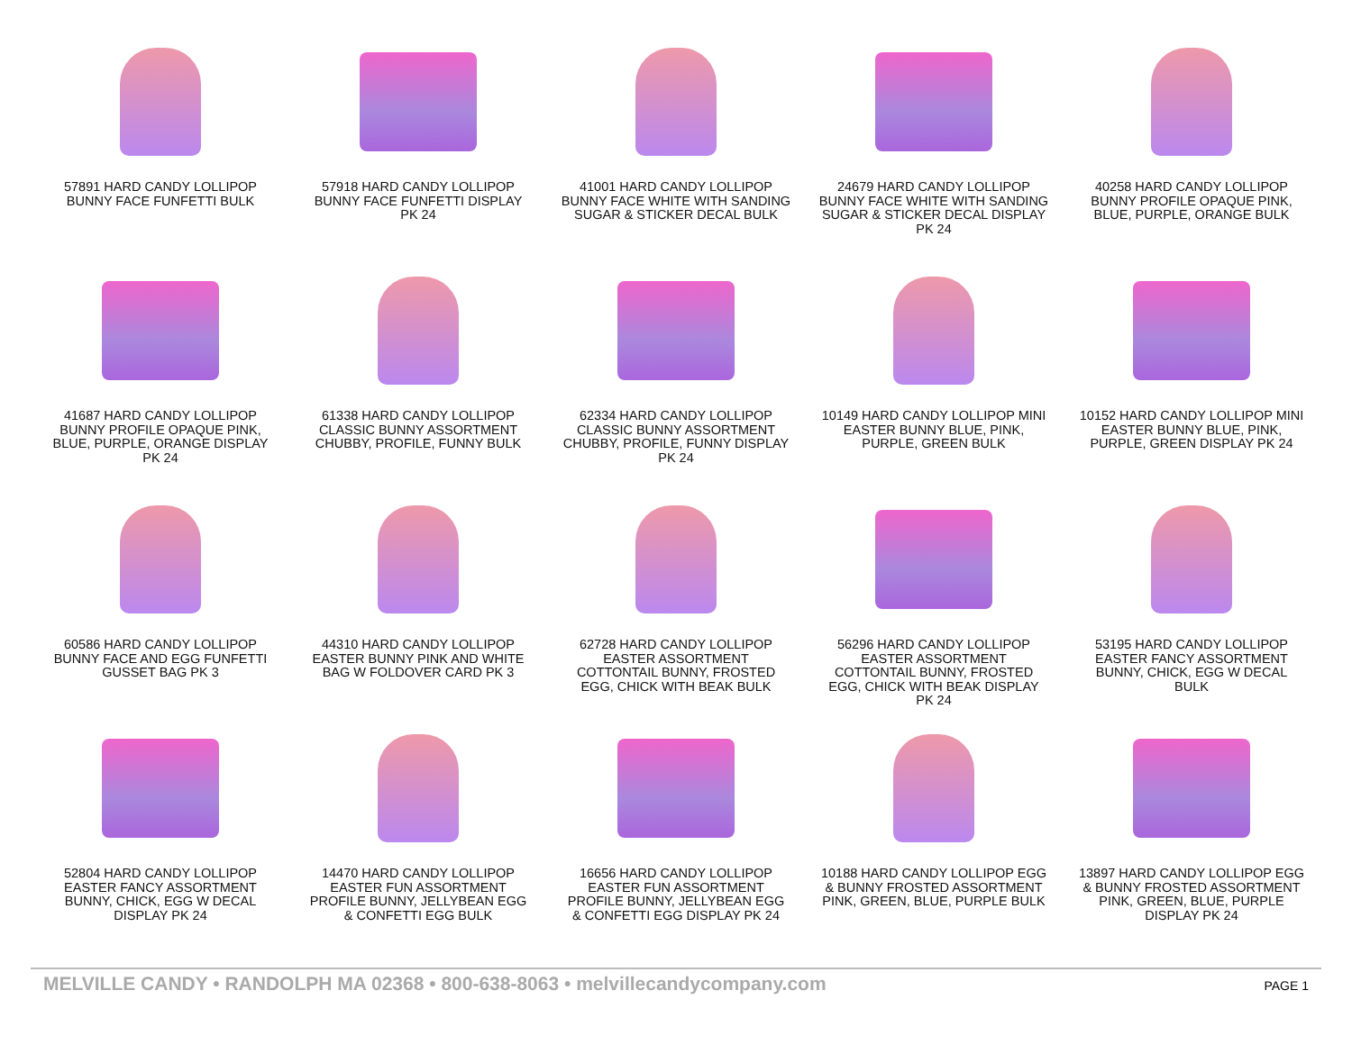57891 HARD CANDY LOLLIPOP
BUNNY FACE FUNFETTI BULK
57918 HARD CANDY LOLLIPOP
BUNNY FACE FUNFETTI DISPLAY
PK 24
41001 HARD CANDY LOLLIPOP
BUNNY FACE WHITE WITH SANDING
SUGAR & STICKER DECAL BULK
24679 HARD CANDY LOLLIPOP
BUNNY FACE WHITE WITH SANDING
SUGAR & STICKER DECAL DISPLAY
PK 24
40258 HARD CANDY LOLLIPOP
BUNNY PROFILE OPAQUE PINK,
BLUE, PURPLE, ORANGE BULK
41687 HARD CANDY LOLLIPOP
BUNNY PROFILE OPAQUE PINK,
BLUE, PURPLE, ORANGE DISPLAY
PK 24
61338 HARD CANDY LOLLIPOP
CLASSIC BUNNY ASSORTMENT
CHUBBY, PROFILE, FUNNY BULK
62334 HARD CANDY LOLLIPOP
CLASSIC BUNNY ASSORTMENT
CHUBBY, PROFILE, FUNNY DISPLAY
PK 24
10149 HARD CANDY LOLLIPOP MINI
EASTER BUNNY BLUE, PINK,
PURPLE, GREEN BULK
10152 HARD CANDY LOLLIPOP MINI
EASTER BUNNY BLUE, PINK,
PURPLE, GREEN DISPLAY PK 24
60586 HARD CANDY LOLLIPOP
BUNNY FACE AND EGG FUNFETTI
GUSSET BAG PK 3
44310 HARD CANDY LOLLIPOP
EASTER BUNNY PINK AND WHITE
BAG W FOLDOVER CARD PK 3
62728 HARD CANDY LOLLIPOP
EASTER ASSORTMENT
COTTONTAIL BUNNY, FROSTED
EGG, CHICK WITH BEAK BULK
56296 HARD CANDY LOLLIPOP
EASTER ASSORTMENT
COTTONTAIL BUNNY, FROSTED
EGG, CHICK WITH BEAK DISPLAY
PK 24
53195 HARD CANDY LOLLIPOP
EASTER FANCY ASSORTMENT
BUNNY, CHICK, EGG W DECAL
BULK
52804 HARD CANDY LOLLIPOP
EASTER FANCY ASSORTMENT
BUNNY, CHICK, EGG W DECAL
DISPLAY PK 24
14470 HARD CANDY LOLLIPOP
EASTER FUN ASSORTMENT
PROFILE BUNNY, JELLYBEAN EGG
& CONFETTI EGG BULK
16656 HARD CANDY LOLLIPOP
EASTER FUN ASSORTMENT
PROFILE BUNNY, JELLYBEAN EGG
& CONFETTI EGG DISPLAY PK 24
10188 HARD CANDY LOLLIPOP EGG
& BUNNY FROSTED ASSORTMENT
PINK, GREEN, BLUE, PURPLE BULK
13897 HARD CANDY LOLLIPOP EGG
& BUNNY FROSTED ASSORTMENT
PINK, GREEN, BLUE, PURPLE
DISPLAY PK 24
MELVILLE CANDY • RANDOLPH MA 02368 • 800-638-8063 • melvillecandycompany.com PAGE 1